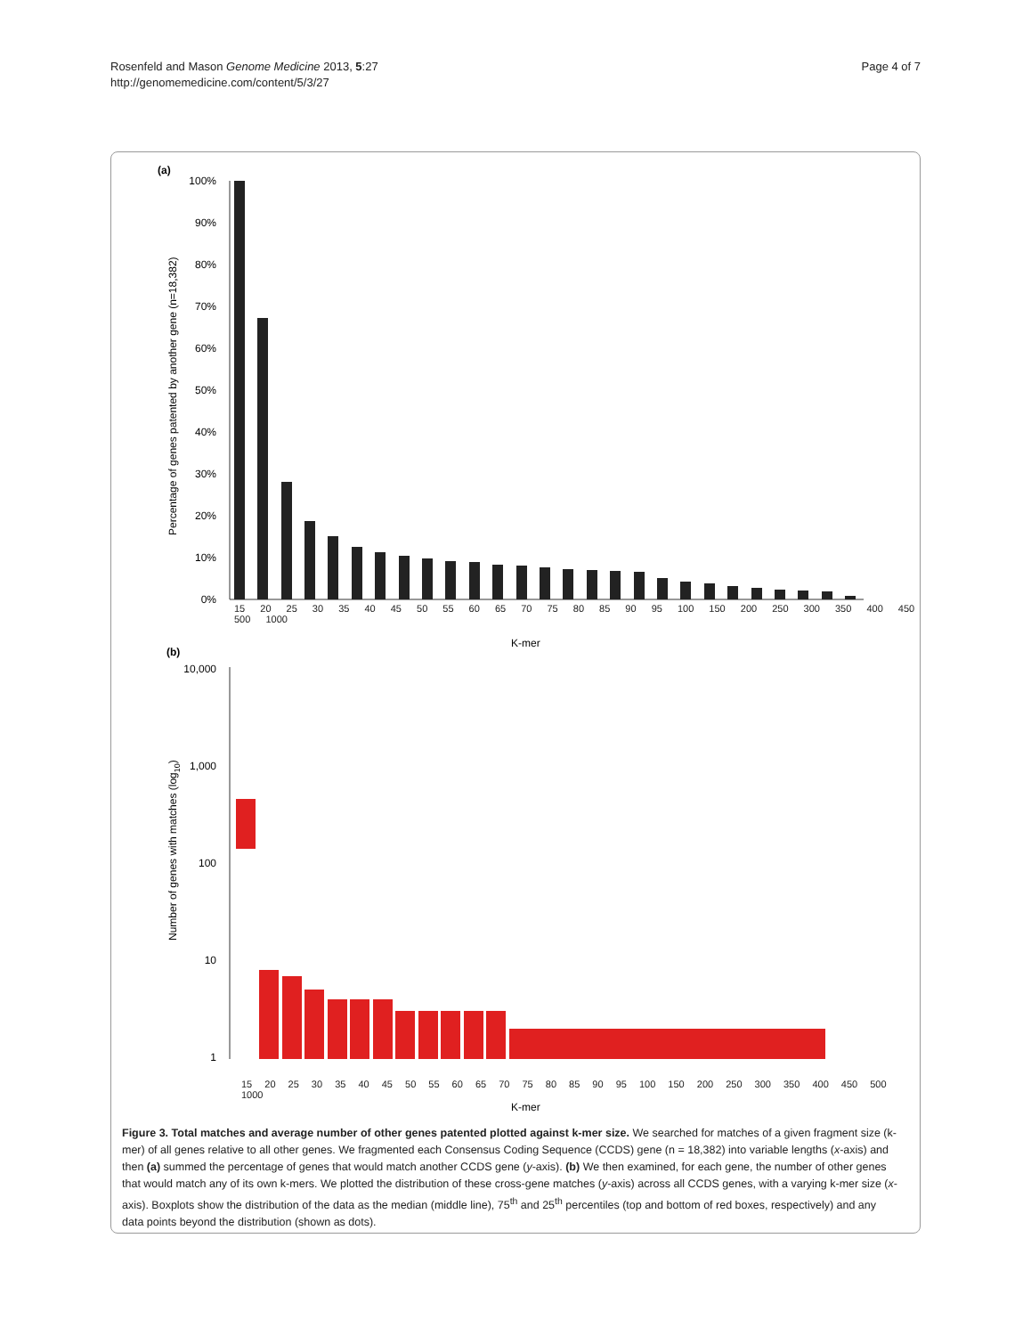Rosenfeld and Mason Genome Medicine 2013, 5:27
http://genomemedicine.com/content/5/3/27
Page 4 of 7
(a)
100%
90%
80%
70%
60%
50%
40%
30%
20%
10%
0%
Percentage of genes patented by another gene (n=18,382)
K-mer
(b)
10,000
1,000
100
10
1
Number of genes with matches (log10)
K-mer
15 20 25 30 35 40 45 50 55 60 65 70 75 80 85 90 95 100 150 200 250 300 350 400 450 500 1000
15 20 25 30 35 40 45 50 55 60 65 70 75 80 85 90 95 100 150 200 250 300 350 400 450 500 1000
Figure 3. Total matches and average number of other genes patented plotted against k-mer size. We searched for matches of a given fragment size (k-mer) of all genes relative to all other genes. We fragmented each Consensus Coding Sequence (CCDS) gene (n = 18,382) into variable lengths (x-axis) and then (a) summed the percentage of genes that would match another CCDS gene (y-axis). (b) We then examined, for each gene, the number of other genes that would match any of its own k-mers. We plotted the distribution of these cross-gene matches (y-axis) across all CCDS genes, with a varying k-mer size (x-axis). Boxplots show the distribution of the data as the median (middle line), 75<sup>th</sup> and 25<sup>th</sup> percentiles (top and bottom of red boxes, respectively) and any data points beyond the distribution (shown as dots).